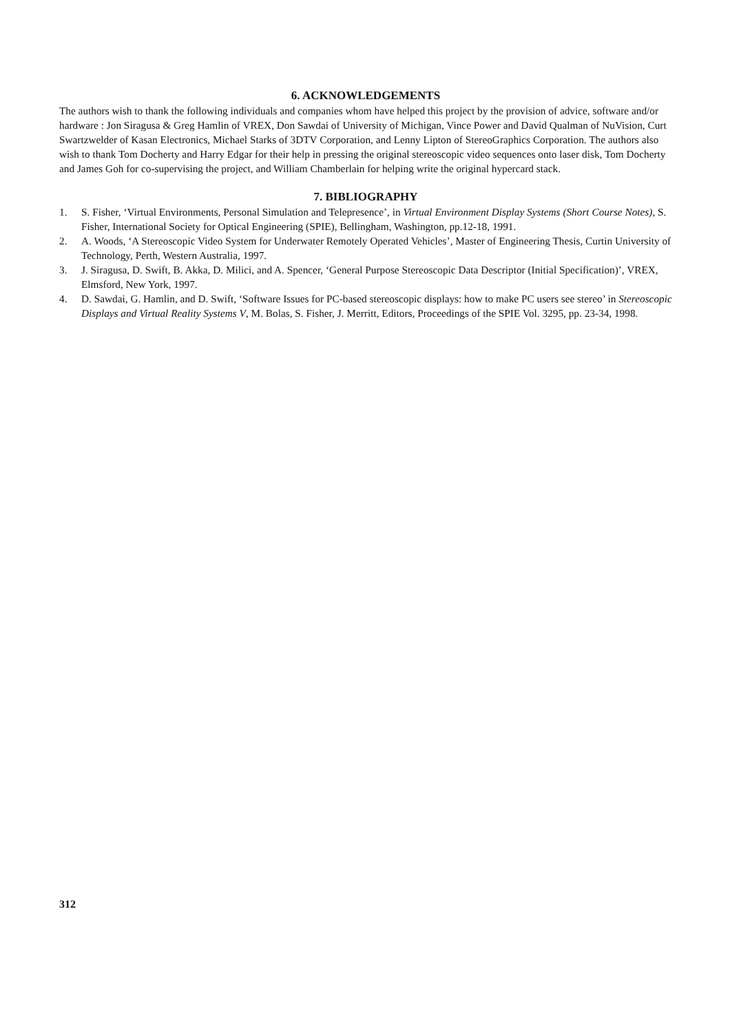6. ACKNOWLEDGEMENTS
The authors wish to thank the following individuals and companies whom have helped this project by the provision of advice, software and/or hardware : Jon Siragusa & Greg Hamlin of VREX, Don Sawdai of University of Michigan, Vince Power and David Qualman of NuVision, Curt Swartzwelder of Kasan Electronics, Michael Starks of 3DTV Corporation, and Lenny Lipton of StereoGraphics Corporation. The authors also wish to thank Tom Docherty and Harry Edgar for their help in pressing the original stereoscopic video sequences onto laser disk, Tom Docherty and James Goh for co-supervising the project, and William Chamberlain for helping write the original hypercard stack.
7. BIBLIOGRAPHY
1. S. Fisher, ‘Virtual Environments, Personal Simulation and Telepresence’, in Virtual Environment Display Systems (Short Course Notes), S. Fisher, International Society for Optical Engineering (SPIE), Bellingham, Washington, pp.12-18, 1991.
2. A. Woods, ‘A Stereoscopic Video System for Underwater Remotely Operated Vehicles’, Master of Engineering Thesis, Curtin University of Technology, Perth, Western Australia, 1997.
3. J. Siragusa, D. Swift, B. Akka, D. Milici, and A. Spencer, ‘General Purpose Stereoscopic Data Descriptor (Initial Specification)’, VREX, Elmsford, New York, 1997.
4. D. Sawdai, G. Hamlin, and D. Swift, ‘Software Issues for PC-based stereoscopic displays: how to make PC users see stereo’ in Stereoscopic Displays and Virtual Reality Systems V, M. Bolas, S. Fisher, J. Merritt, Editors, Proceedings of the SPIE Vol. 3295, pp. 23-34, 1998.
312